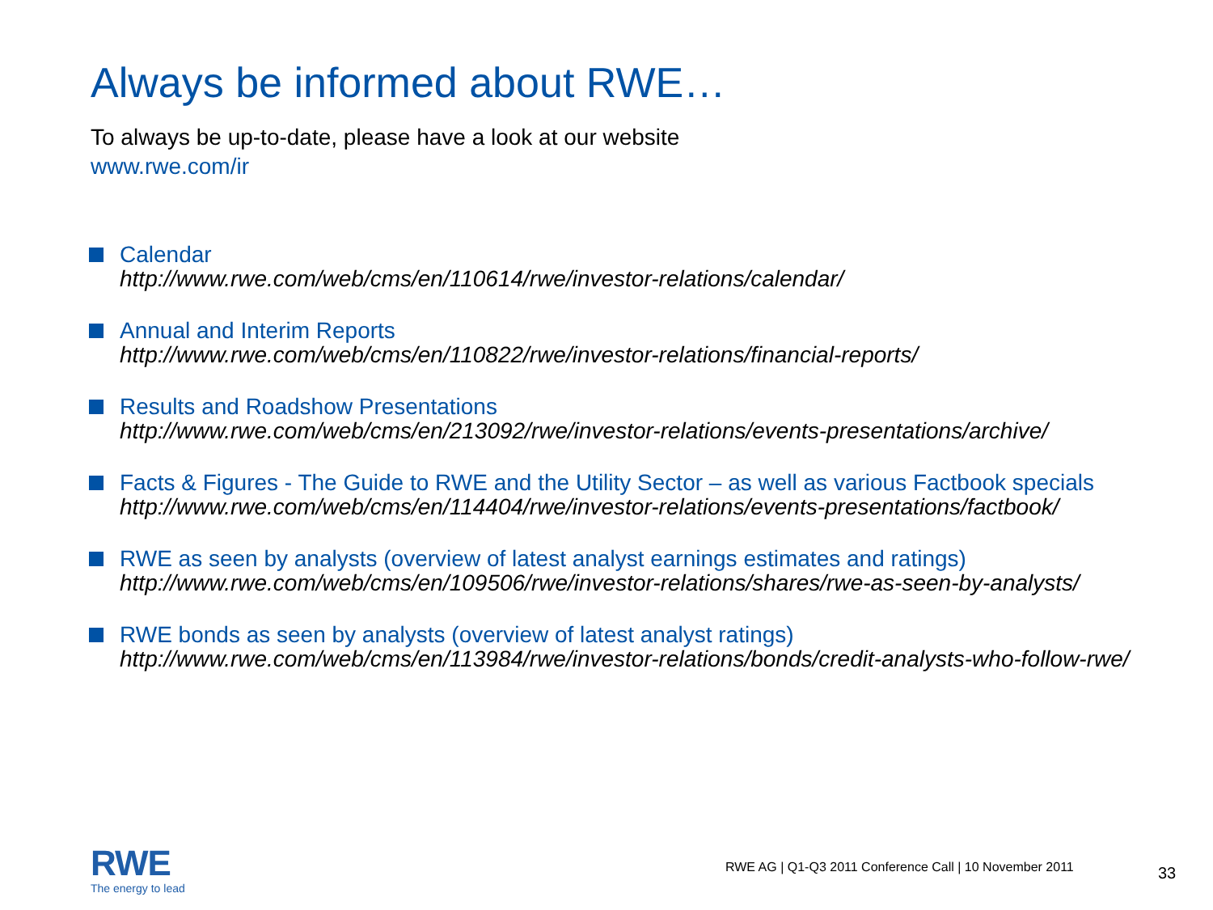Always be informed about RWE…
To always be up-to-date, please have a look at our website
www.rwe.com/ir
Calendar
http://www.rwe.com/web/cms/en/110614/rwe/investor-relations/calendar/
Annual and Interim Reports
http://www.rwe.com/web/cms/en/110822/rwe/investor-relations/financial-reports/
Results and Roadshow Presentations
http://www.rwe.com/web/cms/en/213092/rwe/investor-relations/events-presentations/archive/
Facts & Figures - The Guide to RWE and the Utility Sector – as well as various Factbook specials
http://www.rwe.com/web/cms/en/114404/rwe/investor-relations/events-presentations/factbook/
RWE as seen by analysts (overview of latest analyst earnings estimates and ratings)
http://www.rwe.com/web/cms/en/109506/rwe/investor-relations/shares/rwe-as-seen-by-analysts/
RWE bonds as seen by analysts (overview of latest analyst ratings)
http://www.rwe.com/web/cms/en/113984/rwe/investor-relations/bonds/credit-analysts-who-follow-rwe/
RWE
The energy to lead
RWE AG | Q1-Q3 2011 Conference Call | 10 November 2011
33